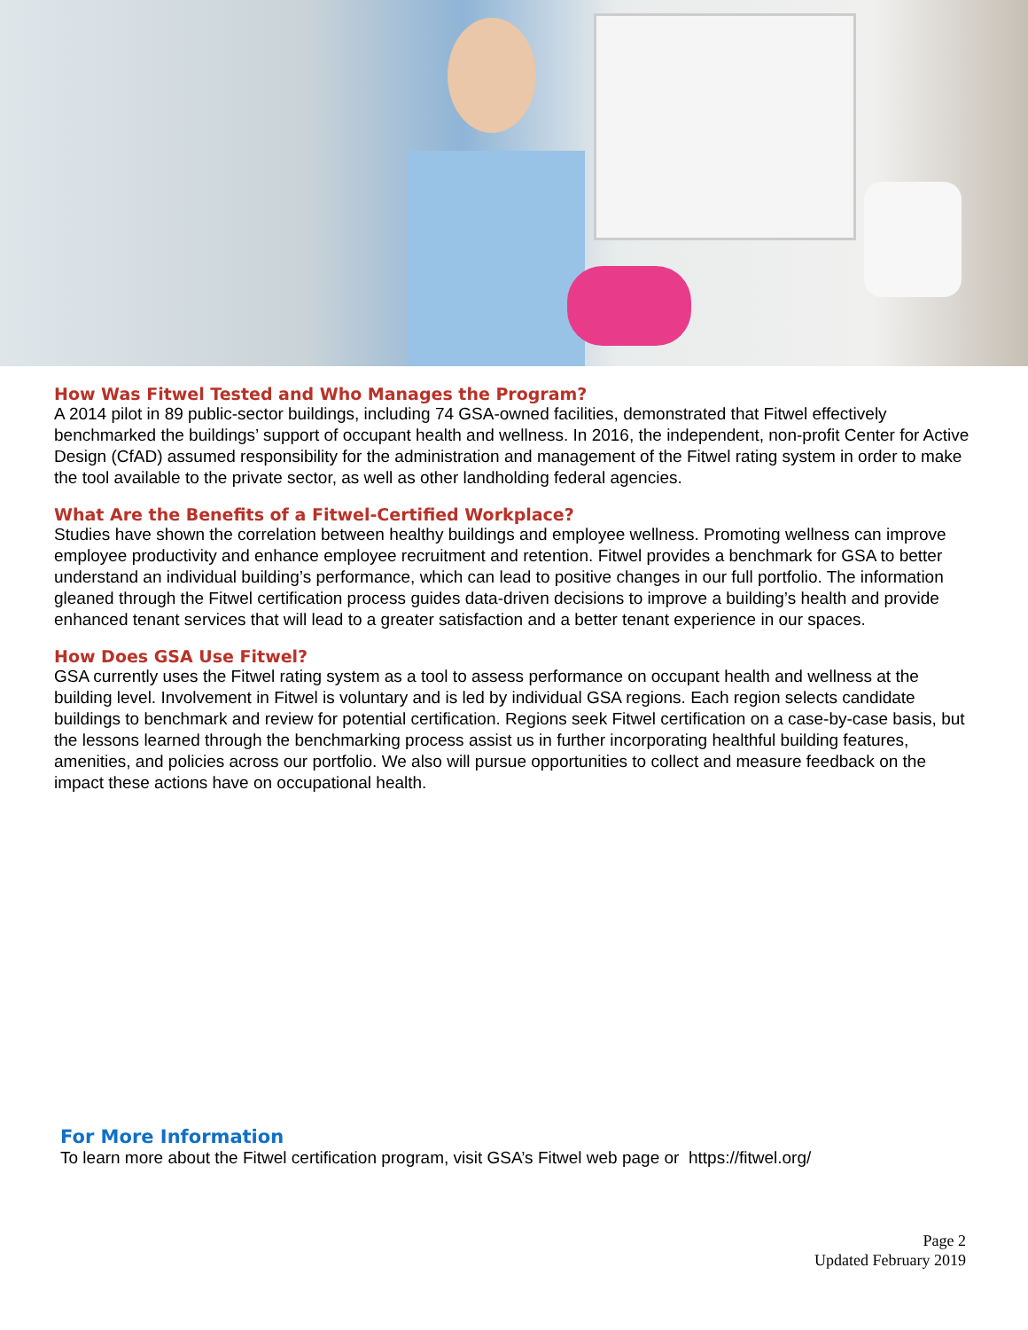How Was Fitwel Tested and Who Manages the Program?
A 2014 pilot in 89 public-sector buildings, including 74 GSA-owned facilities, demonstrated that Fitwel effectively benchmarked the buildings’ support of occupant health and wellness. In 2016, the independent, non-profit Center for Active Design (CfAD) assumed responsibility for the administration and management of the Fitwel rating system in order to make the tool available to the private sector, as well as other landholding federal agencies.
What Are the Benefits of a Fitwel-Certified Workplace?
Studies have shown the correlation between healthy buildings and employee wellness. Promoting wellness can improve employee productivity and enhance employee recruitment and retention. Fitwel provides a benchmark for GSA to better understand an individual building’s performance, which can lead to positive changes in our full portfolio. The information gleaned through the Fitwel certification process guides data-driven decisions to improve a building’s health and provide enhanced tenant services that will lead to a greater satisfaction and a better tenant experience in our spaces.
How Does GSA Use Fitwel?
GSA currently uses the Fitwel rating system as a tool to assess performance on occupant health and wellness at the building level. Involvement in Fitwel is voluntary and is led by individual GSA regions. Each region selects candidate buildings to benchmark and review for potential certification. Regions seek Fitwel certification on a case-by-case basis, but the lessons learned through the benchmarking process assist us in further incorporating healthful building features, amenities, and policies across our portfolio. We also will pursue opportunities to collect and measure feedback on the impact these actions have on occupational health.
For More Information
To learn more about the Fitwel certification program, visit GSA’s Fitwel web page or https://fitwel.org/
Page 2
Updated February 2019